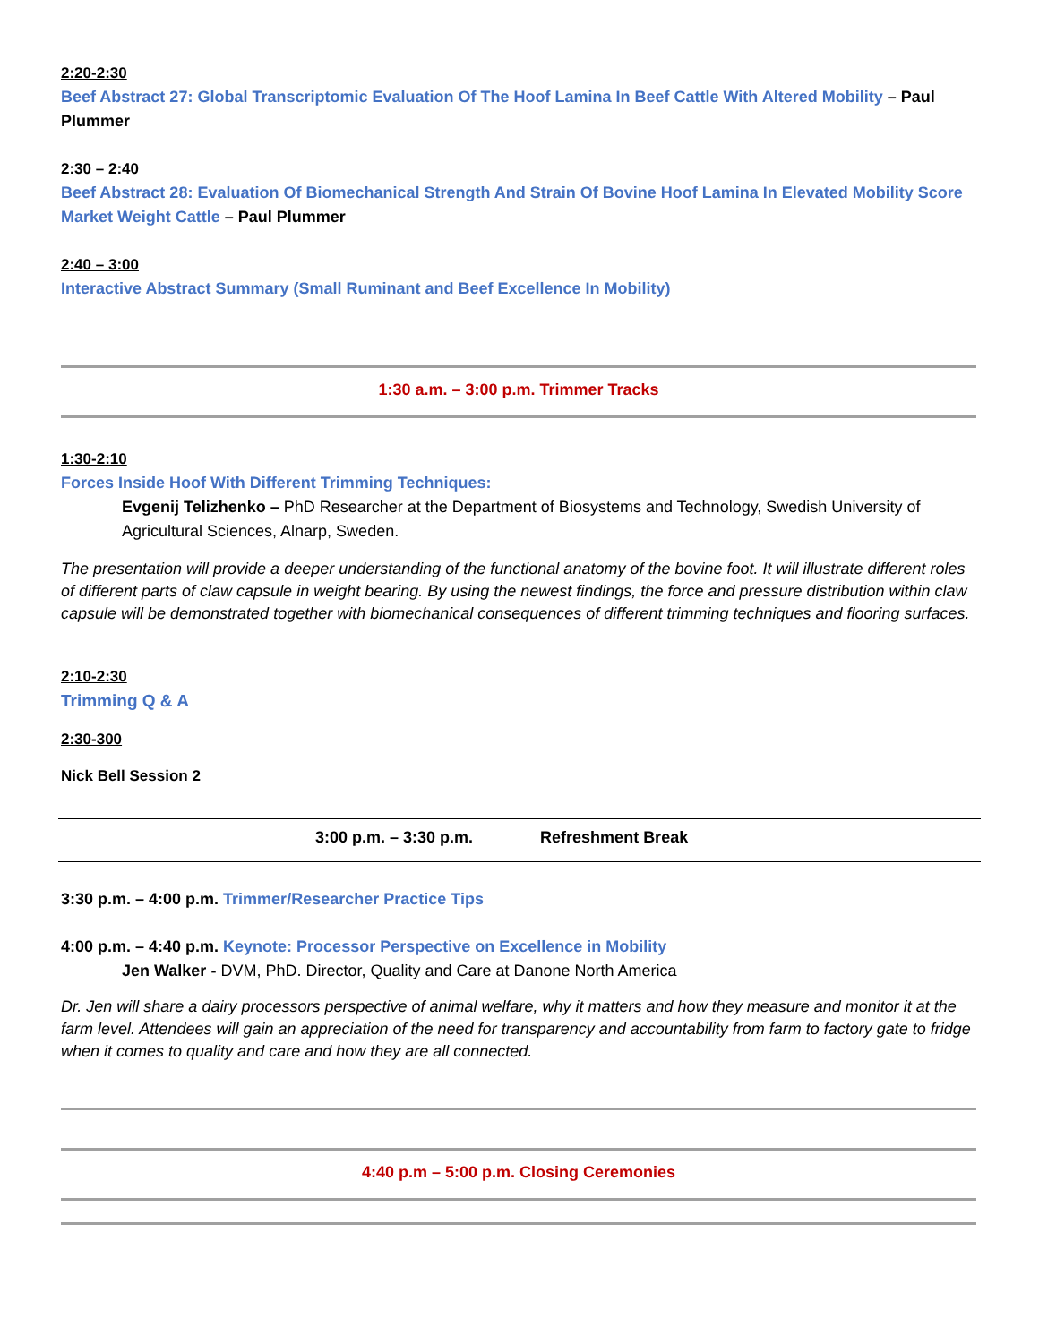2:20-2:30
Beef Abstract 27: Global Transcriptomic Evaluation Of The Hoof Lamina In Beef Cattle With Altered Mobility – Paul Plummer
2:30 – 2:40
Beef Abstract 28: Evaluation Of Biomechanical Strength And Strain Of Bovine Hoof Lamina In Elevated Mobility Score Market Weight Cattle – Paul Plummer
2:40 – 3:00
Interactive Abstract Summary (Small Ruminant and Beef Excellence In Mobility)
1:30 a.m. – 3:00 p.m. Trimmer Tracks
1:30-2:10
Forces Inside Hoof With Different Trimming Techniques:
Evgenij Telizhenko – PhD Researcher at the Department of Biosystems and Technology, Swedish University of Agricultural Sciences, Alnarp, Sweden.
The presentation will provide a deeper understanding of the functional anatomy of the bovine foot. It will illustrate different roles of different parts of claw capsule in weight bearing. By using the newest findings, the force and pressure distribution within claw capsule will be demonstrated together with biomechanical consequences of different trimming techniques and flooring surfaces.
2:10-2:30
Trimming Q & A
2:30-300
Nick Bell Session 2
3:00 p.m. – 3:30 p.m. Refreshment Break
3:30 p.m. – 4:00 p.m. Trimmer/Researcher Practice Tips
4:00 p.m. – 4:40 p.m. Keynote: Processor Perspective on Excellence in Mobility
Jen Walker - DVM, PhD. Director, Quality and Care at Danone North America
Dr. Jen will share a dairy processors perspective of animal welfare, why it matters and how they measure and monitor it at the farm level. Attendees will gain an appreciation of the need for transparency and accountability from farm to factory gate to fridge when it comes to quality and care and how they are all connected.
4:40 p.m – 5:00 p.m. Closing Ceremonies